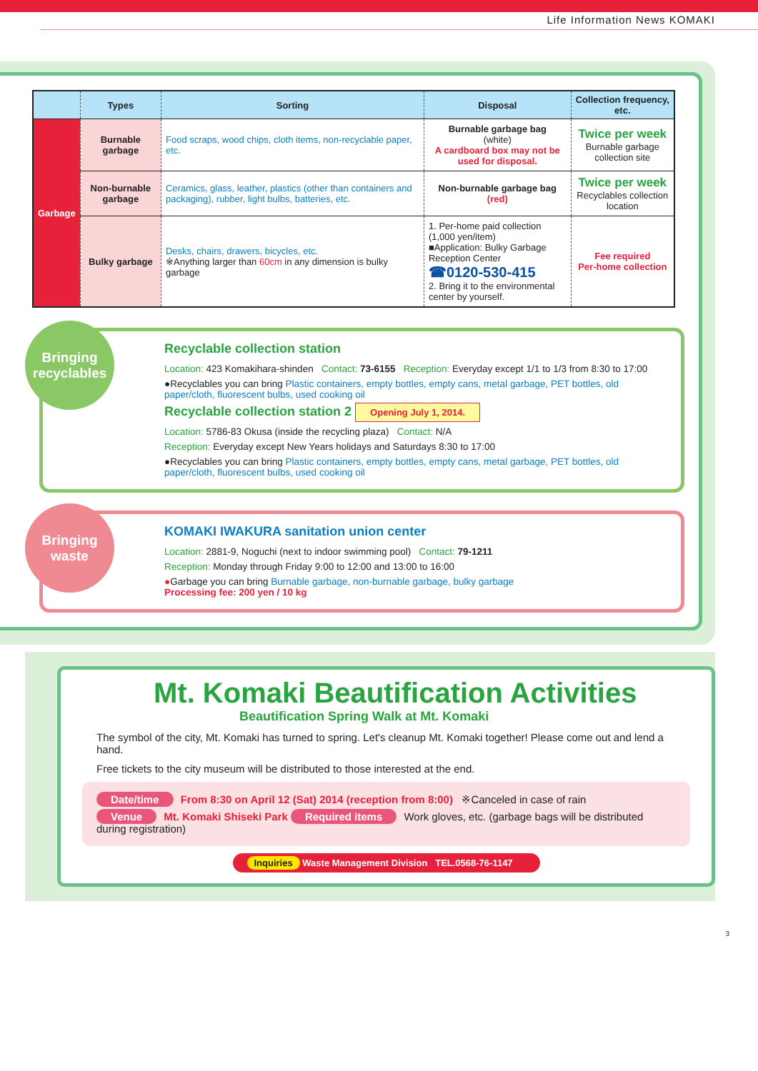Life Information News KOMAKI
| | Types | Sorting | Disposal | Collection frequency, etc. |
| --- | --- | --- | --- | --- |
| Garbage | Burnable garbage | Food scraps, wood chips, cloth items, non-recyclable paper, etc. | Burnable garbage bag (white) A cardboard box may not be used for disposal. | Twice per week Burnable garbage collection site |
| | Non-burnable garbage | Ceramics, glass, leather, plastics (other than containers and packaging), rubber, light bulbs, batteries, etc. | Non-burnable garbage bag (red) | Twice per week Recyclables collection location |
| | Bulky garbage | Desks, chairs, drawers, bicycles, etc. ※Anything larger than 60cm in any dimension is bulky garbage | 1. Per-home paid collection (1,000 yen/item) ■Application: Bulky Garbage Reception Center ☎0120-530-415 2. Bring it to the environmental center by yourself. | Fee required Per-home collection |
Bringing recyclables
Recyclable collection station
Location: 423 Komakihara-shinden Contact: 73-6155 Reception: Everyday except 1/1 to 1/3 from 8:30 to 17:00
●Recyclables you can bring Plastic containers, empty bottles, empty cans, metal garbage, PET bottles, old paper/cloth, fluorescent bulbs, used cooking oil
Recyclable collection station 2 Opening July 1, 2014.
Location: 5786-83 Okusa (inside the recycling plaza) Contact: N/A
Reception: Everyday except New Years holidays and Saturdays 8:30 to 17:00
●Recyclables you can bring Plastic containers, empty bottles, empty cans, metal garbage, PET bottles, old paper/cloth, fluorescent bulbs, used cooking oil
Bringing waste
KOMAKI IWAKURA sanitation union center
Location: 2881-9, Noguchi (next to indoor swimming pool) Contact: 79-1211
Reception: Monday through Friday 9:00 to 12:00 and 13:00 to 16:00
●Garbage you can bring Burnable garbage, non-burnable garbage, bulky garbage
Processing fee: 200 yen / 10 kg
Mt. Komaki Beautification Activities
Beautification Spring Walk at Mt. Komaki
The symbol of the city, Mt. Komaki has turned to spring. Let's cleanup Mt. Komaki together! Please come out and lend a hand.
Free tickets to the city museum will be distributed to those interested at the end.
Date/time From 8:30 on April 12 (Sat) 2014 (reception from 8:00) ※Canceled in case of rain
Venue Mt. Komaki Shiseki Park Required items Work gloves, etc. (garbage bags will be distributed during registration)
Inquiries Waste Management Division TEL.0568-76-1147
3